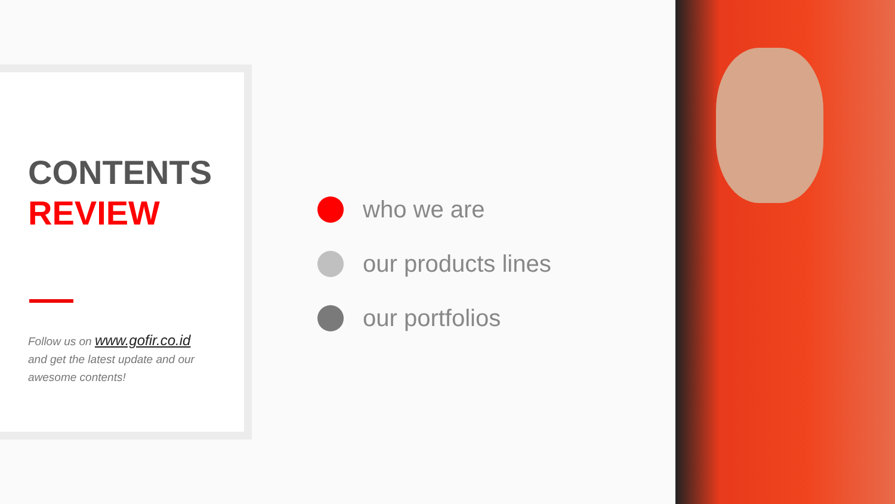CONTENTS
REVIEW
Follow us on www.gofir.co.id
and get the latest update and our awesome contents!
who we are
our products lines
our portfolios